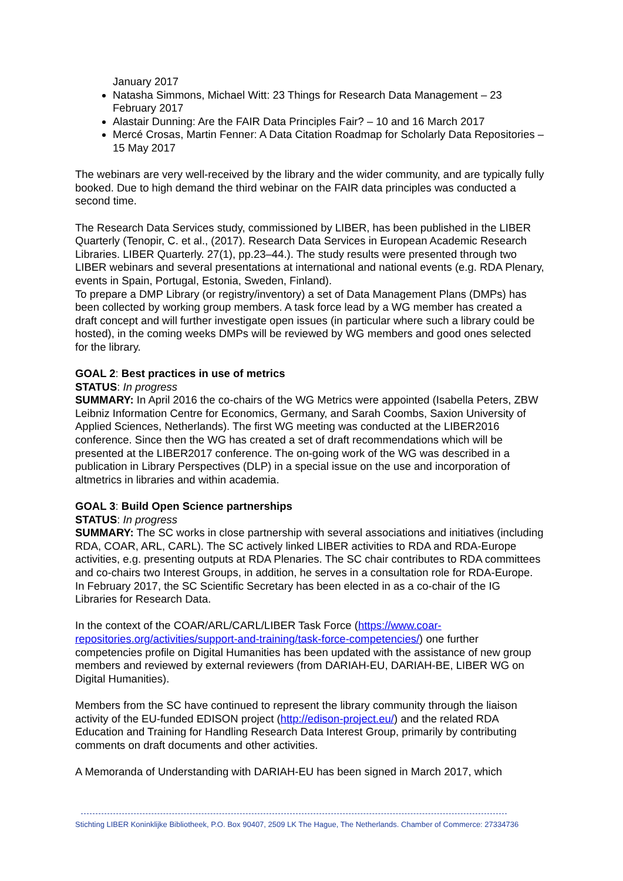January 2017
Natasha Simmons, Michael Witt: 23 Things for Research Data Management – 23 February 2017
Alastair Dunning: Are the FAIR Data Principles Fair? – 10 and 16 March 2017
Mercé Crosas, Martin Fenner: A Data Citation Roadmap for Scholarly Data Repositories – 15 May 2017
The webinars are very well-received by the library and the wider community, and are typically fully booked. Due to high demand the third webinar on the FAIR data principles was conducted a second time.
The Research Data Services study, commissioned by LIBER, has been published in the LIBER Quarterly (Tenopir, C. et al., (2017). Research Data Services in European Academic Research Libraries. LIBER Quarterly. 27(1), pp.23–44.). The study results were presented through two LIBER webinars and several presentations at international and national events (e.g. RDA Plenary, events in Spain, Portugal, Estonia, Sweden, Finland).
To prepare a DMP Library (or registry/inventory) a set of Data Management Plans (DMPs) has been collected by working group members. A task force lead by a WG member has created a draft concept and will further investigate open issues (in particular where such a library could be hosted), in the coming weeks DMPs will be reviewed by WG members and good ones selected for the library.
GOAL 2: Best practices in use of metrics
STATUS: In progress
SUMMARY: In April 2016 the co-chairs of the WG Metrics were appointed (Isabella Peters, ZBW Leibniz Information Centre for Economics, Germany, and Sarah Coombs, Saxion University of Applied Sciences, Netherlands). The first WG meeting was conducted at the LIBER2016 conference. Since then the WG has created a set of draft recommendations which will be presented at the LIBER2017 conference. The on-going work of the WG was described in a publication in Library Perspectives (DLP) in a special issue on the use and incorporation of altmetrics in libraries and within academia.
GOAL 3: Build Open Science partnerships
STATUS: In progress
SUMMARY: The SC works in close partnership with several associations and initiatives (including RDA, COAR, ARL, CARL). The SC actively linked LIBER activities to RDA and RDA-Europe activities, e.g. presenting outputs at RDA Plenaries. The SC chair contributes to RDA committees and co-chairs two Interest Groups, in addition, he serves in a consultation role for RDA-Europe. In February 2017, the SC Scientific Secretary has been elected in as a co-chair of the IG Libraries for Research Data.
In the context of the COAR/ARL/CARL/LIBER Task Force (https://www.coar-repositories.org/activities/support-and-training/task-force-competencies/) one further competencies profile on Digital Humanities has been updated with the assistance of new group members and reviewed by external reviewers (from DARIAH-EU, DARIAH-BE, LIBER WG on Digital Humanities).
Members from the SC have continued to represent the library community through the liaison activity of the EU-funded EDISON project (http://edison-project.eu/) and the related RDA Education and Training for Handling Research Data Interest Group, primarily by contributing comments on draft documents and other activities.
A Memoranda of Understanding with DARIAH-EU has been signed in March 2017, which
Stichting LIBER Koninklijke Bibliotheek, P.O. Box 90407, 2509 LK The Hague, The Netherlands. Chamber of Commerce: 27334736